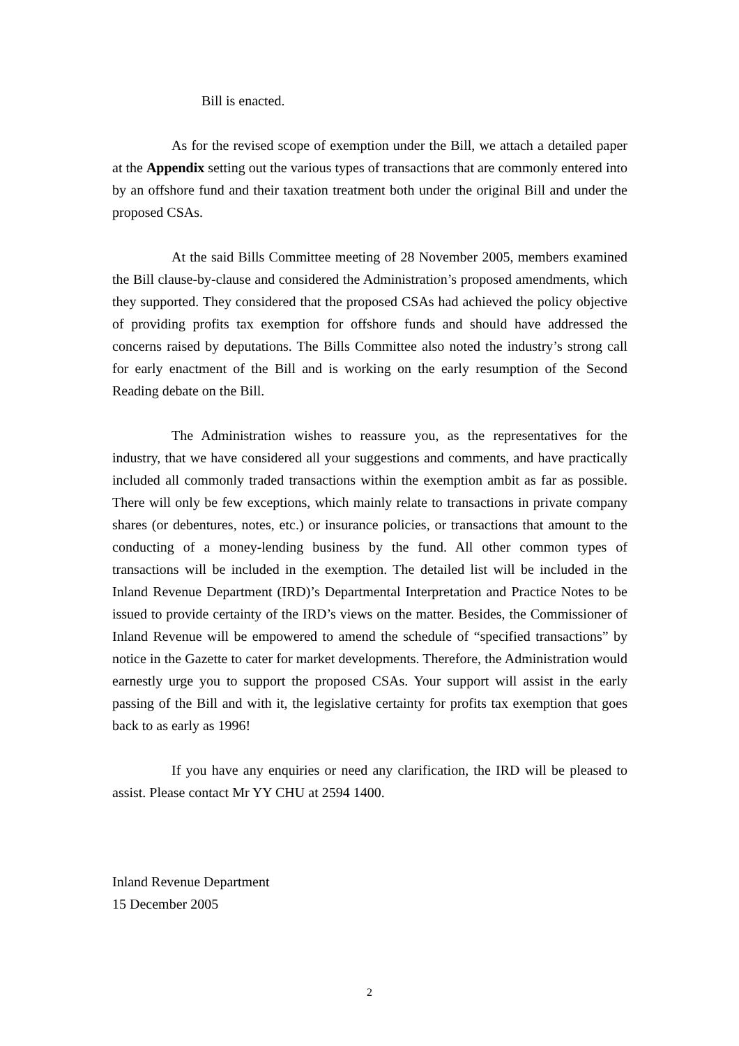Bill is enacted.
As for the revised scope of exemption under the Bill, we attach a detailed paper at the Appendix setting out the various types of transactions that are commonly entered into by an offshore fund and their taxation treatment both under the original Bill and under the proposed CSAs.
At the said Bills Committee meeting of 28 November 2005, members examined the Bill clause-by-clause and considered the Administration’s proposed amendments, which they supported. They considered that the proposed CSAs had achieved the policy objective of providing profits tax exemption for offshore funds and should have addressed the concerns raised by deputations. The Bills Committee also noted the industry’s strong call for early enactment of the Bill and is working on the early resumption of the Second Reading debate on the Bill.
The Administration wishes to reassure you, as the representatives for the industry, that we have considered all your suggestions and comments, and have practically included all commonly traded transactions within the exemption ambit as far as possible. There will only be few exceptions, which mainly relate to transactions in private company shares (or debentures, notes, etc.) or insurance policies, or transactions that amount to the conducting of a money-lending business by the fund. All other common types of transactions will be included in the exemption. The detailed list will be included in the Inland Revenue Department (IRD)’s Departmental Interpretation and Practice Notes to be issued to provide certainty of the IRD’s views on the matter. Besides, the Commissioner of Inland Revenue will be empowered to amend the schedule of “specified transactions” by notice in the Gazette to cater for market developments. Therefore, the Administration would earnestly urge you to support the proposed CSAs. Your support will assist in the early passing of the Bill and with it, the legislative certainty for profits tax exemption that goes back to as early as 1996!
If you have any enquiries or need any clarification, the IRD will be pleased to assist. Please contact Mr YY CHU at 2594 1400.
Inland Revenue Department
15 December 2005
2